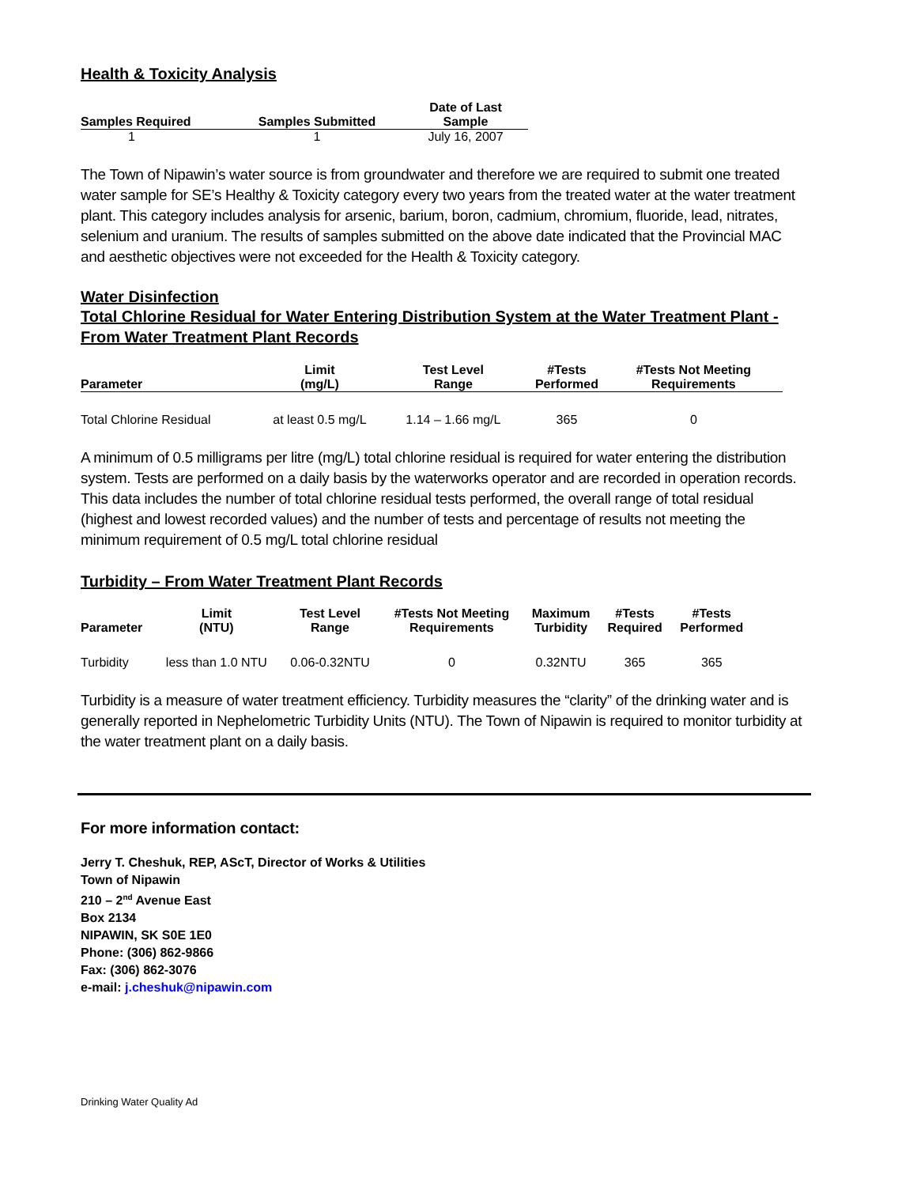Health & Toxicity Analysis
| Samples Required | Samples Submitted | Date of Last Sample |
| --- | --- | --- |
| 1 | 1 | July 16, 2007 |
The Town of Nipawin’s water source is from groundwater and therefore we are required to submit one treated water sample for SE’s Healthy & Toxicity category every two years from the treated water at the water treatment plant. This category includes analysis for arsenic, barium, boron, cadmium, chromium, fluoride, lead, nitrates, selenium and uranium. The results of samples submitted on the above date indicated that the Provincial MAC and aesthetic objectives were not exceeded for the Health & Toxicity category.
Water Disinfection
Total Chlorine Residual for Water Entering Distribution System at the Water Treatment Plant - From Water Treatment Plant Records
| Parameter | Limit (mg/L) | Test Level Range | #Tests Performed | #Tests Not Meeting Requirements | |
| --- | --- | --- | --- | --- | --- |
| Total Chlorine Residual | at least 0.5 mg/L | 1.14 – 1.66 mg/L | 365 | 0 | |
A minimum of 0.5 milligrams per litre (mg/L) total chlorine residual is required for water entering the distribution system. Tests are performed on a daily basis by the waterworks operator and are recorded in operation records. This data includes the number of total chlorine residual tests performed, the overall range of total residual (highest and lowest recorded values) and the number of tests and percentage of results not meeting the minimum requirement of 0.5 mg/L total chlorine residual
Turbidity – From Water Treatment Plant Records
| Parameter | Limit (NTU) | Test Level Range | #Tests Not Meeting Requirements | Maximum Turbidity | #Tests Required | #Tests Performed |
| --- | --- | --- | --- | --- | --- | --- |
| Turbidity | less than 1.0 NTU | 0.06-0.32NTU | 0 | 0.32NTU | 365 | 365 |
Turbidity is a measure of water treatment efficiency. Turbidity measures the “clarity” of the drinking water and is generally reported in Nephelometric Turbidity Units (NTU). The Town of Nipawin is required to monitor turbidity at the water treatment plant on a daily basis.
For more information contact:
Jerry T. Cheshuk, REP, AScT, Director of Works & Utilities
Town of Nipawin
210 – 2<sup>nd</sup> Avenue East
Box 2134
NIPAWIN, SK S0E 1E0
Phone: (306) 862-9866
Fax: (306) 862-3076
e-mail: j.cheshuk@nipawin.com
Drinking Water Quality Ad